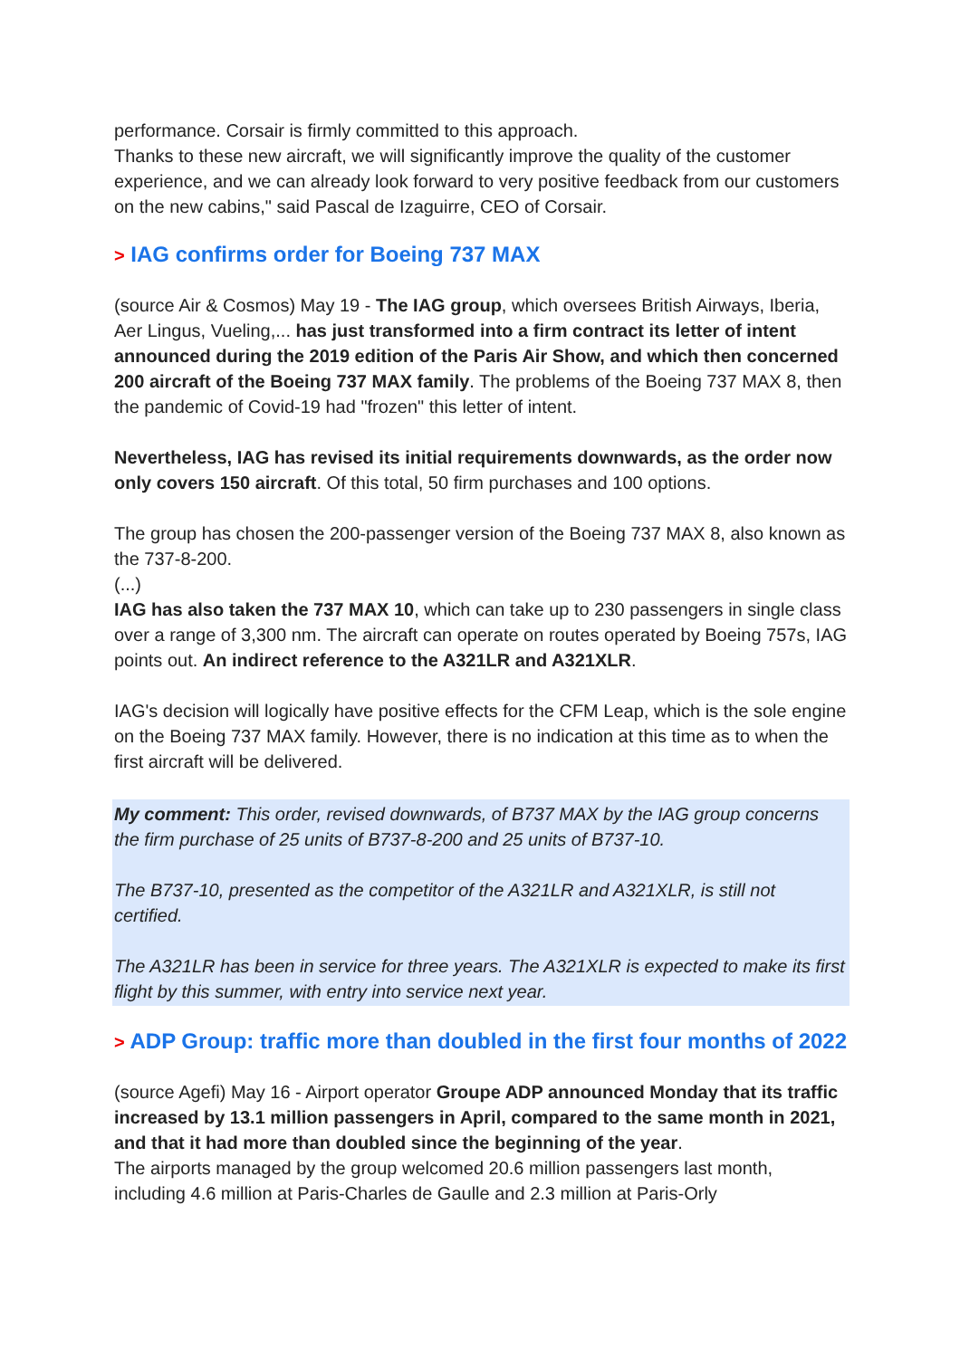performance. Corsair is firmly committed to this approach.
Thanks to these new aircraft, we will significantly improve the quality of the customer experience, and we can already look forward to very positive feedback from our customers on the new cabins," said Pascal de Izaguirre, CEO of Corsair.
> IAG confirms order for Boeing 737 MAX
(source Air & Cosmos) May 19 - The IAG group, which oversees British Airways, Iberia, Aer Lingus, Vueling,... has just transformed into a firm contract its letter of intent announced during the 2019 edition of the Paris Air Show, and which then concerned 200 aircraft of the Boeing 737 MAX family. The problems of the Boeing 737 MAX 8, then the pandemic of Covid-19 had "frozen" this letter of intent.
Nevertheless, IAG has revised its initial requirements downwards, as the order now only covers 150 aircraft. Of this total, 50 firm purchases and 100 options.
The group has chosen the 200-passenger version of the Boeing 737 MAX 8, also known as the 737-8-200.
(...)
IAG has also taken the 737 MAX 10, which can take up to 230 passengers in single class over a range of 3,300 nm. The aircraft can operate on routes operated by Boeing 757s, IAG points out. An indirect reference to the A321LR and A321XLR.
IAG's decision will logically have positive effects for the CFM Leap, which is the sole engine on the Boeing 737 MAX family. However, there is no indication at this time as to when the first aircraft will be delivered.
My comment: This order, revised downwards, of B737 MAX by the IAG group concerns the firm purchase of 25 units of B737-8-200 and 25 units of B737-10.
The B737-10, presented as the competitor of the A321LR and A321XLR, is still not certified.
The A321LR has been in service for three years. The A321XLR is expected to make its first flight by this summer, with entry into service next year.
> ADP Group: traffic more than doubled in the first four months of 2022
(source Agefi) May 16 - Airport operator Groupe ADP announced Monday that its traffic increased by 13.1 million passengers in April, compared to the same month in 2021, and that it had more than doubled since the beginning of the year.
The airports managed by the group welcomed 20.6 million passengers last month, including 4.6 million at Paris-Charles de Gaulle and 2.3 million at Paris-Orly